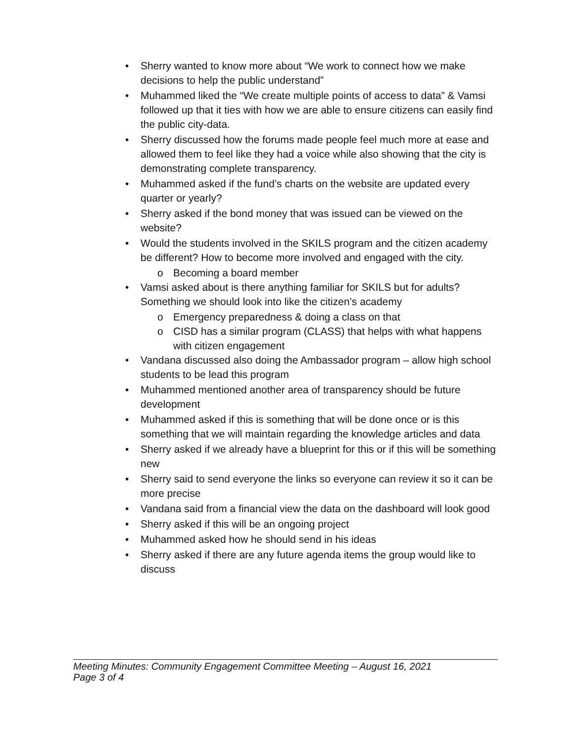• Sherry wanted to know more about “We work to connect how we make decisions to help the public understand”
• Muhammed liked the “We create multiple points of access to data” & Vamsi followed up that it ties with how we are able to ensure citizens can easily find the public city-data.
• Sherry discussed how the forums made people feel much more at ease and allowed them to feel like they had a voice while also showing that the city is demonstrating complete transparency.
• Muhammed asked if the fund’s charts on the website are updated every quarter or yearly?
• Sherry asked if the bond money that was issued can be viewed on the website?
• Would the students involved in the SKILS program and the citizen academy be different? How to become more involved and engaged with the city.
o Becoming a board member
• Vamsi asked about is there anything familiar for SKILS but for adults? Something we should look into like the citizen’s academy
o Emergency preparedness & doing a class on that
o CISD has a similar program (CLASS) that helps with what happens with citizen engagement
• Vandana discussed also doing the Ambassador program – allow high school students to be lead this program
• Muhammed mentioned another area of transparency should be future development
• Muhammed asked if this is something that will be done once or is this something that we will maintain regarding the knowledge articles and data
• Sherry asked if we already have a blueprint for this or if this will be something new
• Sherry said to send everyone the links so everyone can review it so it can be more precise
• Vandana said from a financial view the data on the dashboard will look good
• Sherry asked if this will be an ongoing project
• Muhammed asked how he should send in his ideas
• Sherry asked if there are any future agenda items the group would like to discuss
Meeting Minutes: Community Engagement Committee Meeting – August 16, 2021
Page 3 of 4